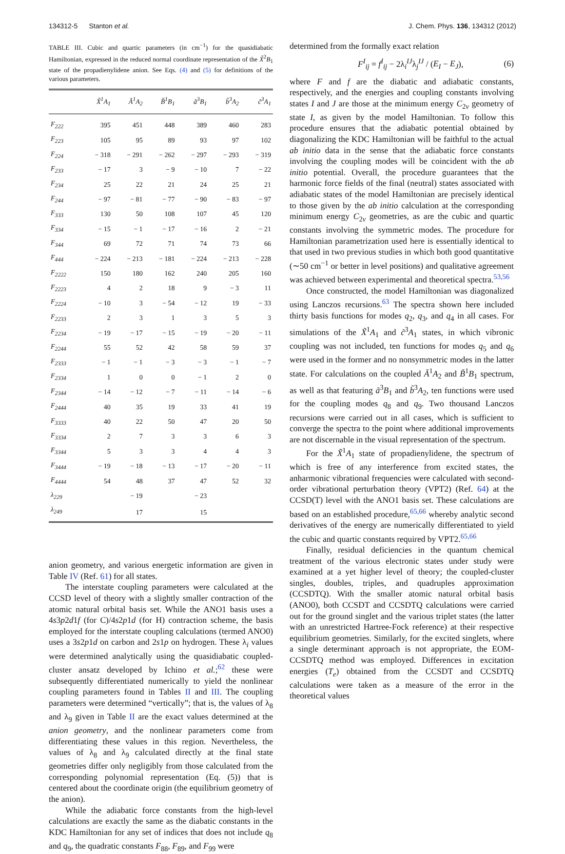134312-5 Stanton et al. J. Chem. Phys. 136, 134312 (2012)
TABLE III. Cubic and quartic parameters (in cm<sup>−1</sup>) for the quasidiabatic Hamiltonian, expressed in the reduced normal coordinate representation of the X̃<sup>2</sup>B<sub>1</sub> state of the propadienylidene anion. See Eqs. (4) and (5) for definitions of the various parameters.
| | X̃<sup>1</sup>A<sub>1</sub> | Ã<sup>1</sup>A<sub>2</sub> | B̃<sup>1</sup>B<sub>1</sub> | ã<sup>3</sup>B<sub>1</sub> | b̃<sup>3</sup>A<sub>2</sub> | c̃<sup>3</sup>A<sub>1</sub> |
| --- | --- | --- | --- | --- | --- | --- |
| F<sub>222</sub> | 395 | 451 | 448 | 389 | 460 | 283 |
| F<sub>223</sub> | 105 | 95 | 89 | 93 | 97 | 102 |
| F<sub>224</sub> | − 318 | − 291 | − 262 | − 297 | − 293 | − 319 |
| F<sub>233</sub> | − 17 | 3 | − 9 | − 10 | 7 | − 22 |
| F<sub>234</sub> | 25 | 22 | 21 | 24 | 25 | 21 |
| F<sub>244</sub> | − 97 | − 81 | − 77 | − 90 | − 83 | − 97 |
| F<sub>333</sub> | 130 | 50 | 108 | 107 | 45 | 120 |
| F<sub>334</sub> | − 15 | − 1 | − 17 | − 16 | 2 | − 21 |
| F<sub>344</sub> | 69 | 72 | 71 | 74 | 73 | 66 |
| F<sub>444</sub> | − 224 | − 213 | − 181 | − 224 | − 213 | − 228 |
| F<sub>2222</sub> | 150 | 180 | 162 | 240 | 205 | 160 |
| F<sub>2223</sub> | 4 | 2 | 18 | 9 | − 3 | 11 |
| F<sub>2224</sub> | − 10 | 3 | − 54 | − 12 | 19 | − 33 |
| F<sub>2233</sub> | 2 | 3 | 1 | 3 | 5 | 3 |
| F<sub>2234</sub> | − 19 | − 17 | − 15 | − 19 | − 20 | − 11 |
| F<sub>2244</sub> | 55 | 52 | 42 | 58 | 59 | 37 |
| F<sub>2333</sub> | − 1 | − 1 | − 3 | − 3 | − 1 | − 7 |
| F<sub>2334</sub> | 1 | 0 | 0 | − 1 | 2 | 0 |
| F<sub>2344</sub> | − 14 | − 12 | − 7 | − 11 | − 14 | − 6 |
| F<sub>2444</sub> | 40 | 35 | 19 | 33 | 41 | 19 |
| F<sub>3333</sub> | 40 | 22 | 50 | 47 | 20 | 50 |
| F<sub>3334</sub> | 2 | 7 | 3 | 3 | 6 | 3 |
| F<sub>3344</sub> | 5 | 3 | 3 | 4 | 4 | 3 |
| F<sub>3444</sub> | − 19 | − 18 | − 13 | − 17 | − 20 | − 11 |
| F<sub>4444</sub> | 54 | 48 | 37 | 47 | 52 | 32 |
| λ<sub>229</sub> | | − 19 | | − 23 | | |
| λ<sub>249</sub> | | 17 | | 15 | | |
anion geometry, and various energetic information are given in Table IV (Ref. 61) for all states.
The interstate coupling parameters were calculated at the CCSD level of theory with a slightly smaller contraction of the atomic natural orbital basis set. While the ANO1 basis uses a 4s3p2d1f (for C)/4s2p1d (for H) contraction scheme, the basis employed for the interstate coupling calculations (termed ANO0) uses a 3s2p1d on carbon and 2s1p on hydrogen. These λ<sub>i</sub> values were determined analytically using the quasidiabatic coupled-cluster ansatz developed by Ichino et al.;<sup>62</sup> these were subsequently differentiated numerically to yield the nonlinear coupling parameters found in Tables II and III. The coupling parameters were determined “vertically”; that is, the values of λ<sub>8</sub> and λ<sub>9</sub> given in Table II are the exact values determined at the anion geometry, and the nonlinear parameters come from differentiating these values in this region. Nevertheless, the values of λ<sub>8</sub> and λ<sub>9</sub> calculated directly at the final state geometries differ only negligibly from those calculated from the corresponding polynomial representation (Eq. (5)) that is centered about the coordinate origin (the equilibrium geometry of the anion).
While the adiabatic force constants from the high-level calculations are exactly the same as the diabatic constants in the KDC Hamiltonian for any set of indices that does not include q<sub>8</sub> and q<sub>9</sub>, the quadratic constants F<sub>88</sub>, F<sub>89</sub>, and F<sub>99</sub> were
determined from the formally exact relation
F<sup>I</sup><sub>ij</sub> = f<sup>I</sup><sub>ij</sub> − 2λ<sub>i</sub><sup>IJ</sup>λ<sub>j</sub><sup>IJ</sup> / (E<sub>I</sub> − E<sub>J</sub>), (6)
where F and f are the diabatic and adiabatic constants, respectively, and the energies and coupling constants involving states I and J are those at the minimum energy C<sub>2v</sub> geometry of state I, as given by the model Hamiltonian. To follow this procedure ensures that the adiabatic potential obtained by diagonalizing the KDC Hamiltonian will be faithful to the actual ab initio data in the sense that the adiabatic force constants involving the coupling modes will be coincident with the ab initio potential. Overall, the procedure guarantees that the harmonic force fields of the final (neutral) states associated with adiabatic states of the model Hamiltonian are precisely identical to those given by the ab initio calculation at the corresponding minimum energy C<sub>2v</sub> geometries, as are the cubic and quartic constants involving the symmetric modes. The procedure for Hamiltonian parametrization used here is essentially identical to that used in two previous studies in which both good quantitative (∼50 cm<sup>−1</sup> or better in level positions) and qualitative agreement was achieved between experimental and theoretical spectra.<sup>53,56</sup>
Once constructed, the model Hamiltonian was diagonalized using Lanczos recursions.<sup>63</sup> The spectra shown here included thirty basis functions for modes q<sub>2</sub>, q<sub>3</sub>, and q<sub>4</sub> in all cases. For simulations of the X̃<sup>1</sup>A<sub>1</sub> and c̃<sup>3</sup>A<sub>1</sub> states, in which vibronic coupling was not included, ten functions for modes q<sub>5</sub> and q<sub>6</sub> were used in the former and no nonsymmetric modes in the latter state. For calculations on the coupled Ã<sup>1</sup>A<sub>2</sub> and B̃<sup>1</sup>B<sub>1</sub> spectrum, as well as that featuring ã<sup>3</sup>B<sub>1</sub> and b̃<sup>3</sup>A<sub>2</sub>, ten functions were used for the coupling modes q<sub>8</sub> and q<sub>9</sub>. Two thousand Lanczos recursions were carried out in all cases, which is sufficient to converge the spectra to the point where additional improvements are not discernable in the visual representation of the spectrum.
For the X̃<sup>1</sup>A<sub>1</sub> state of propadienylidene, the spectrum of which is free of any interference from excited states, the anharmonic vibrational frequencies were calculated with second-order vibrational perturbation theory (VPT2) (Ref. 64) at the CCSD(T) level with the ANO1 basis set. These calculations are based on an established procedure,<sup>65,66</sup> whereby analytic second derivatives of the energy are numerically differentiated to yield the cubic and quartic constants required by VPT2.<sup>65,66</sup>
Finally, residual deficiencies in the quantum chemical treatment of the various electronic states under study were examined at a yet higher level of theory; the coupled-cluster singles, doubles, triples, and quadruples approximation (CCSDTQ). With the smaller atomic natural orbital basis (ANO0), both CCSDT and CCSDTQ calculations were carried out for the ground singlet and the various triplet states (the latter with an unrestricted Hartree-Fock reference) at their respective equilibrium geometries. Similarly, for the excited singlets, where a single determinant approach is not appropriate, the EOM-CCSDTQ method was employed. Differences in excitation energies (T<sub>e</sub>) obtained from the CCSDT and CCSDTQ calculations were taken as a measure of the error in the theoretical values